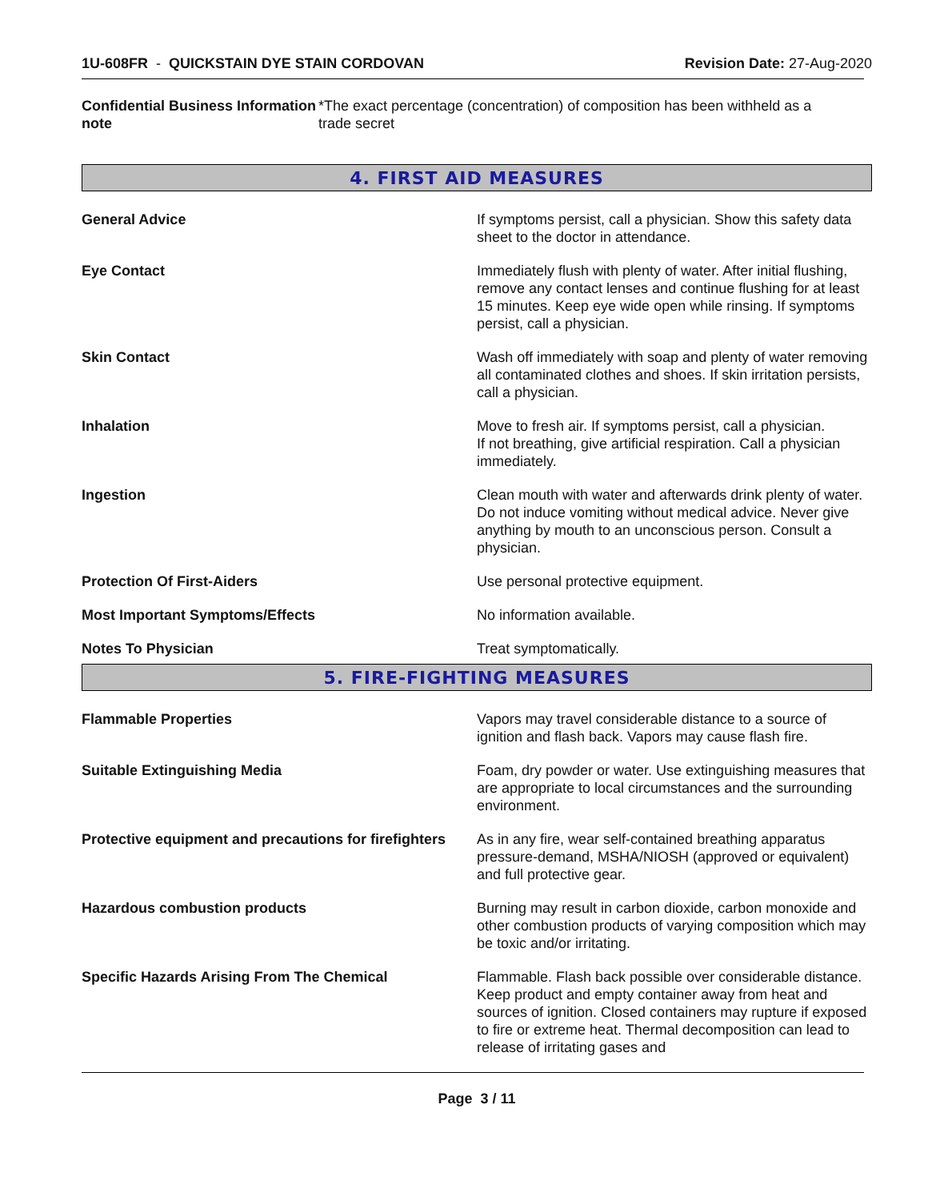1U-608FR - QUICKSTAIN DYE STAIN CORDOVAN
Revision Date: 27-Aug-2020
Confidential Business Information note
*The exact percentage (concentration) of composition has been withheld as a trade secret
4. FIRST AID MEASURES
General Advice If symptoms persist, call a physician. Show this safety data sheet to the doctor in attendance.
Eye Contact Immediately flush with plenty of water. After initial flushing, remove any contact lenses and continue flushing for at least 15 minutes. Keep eye wide open while rinsing. If symptoms persist, call a physician.
Skin Contact Wash off immediately with soap and plenty of water removing all contaminated clothes and shoes. If skin irritation persists, call a physician.
Inhalation Move to fresh air. If symptoms persist, call a physician.
If not breathing, give artificial respiration. Call a physician immediately.
Ingestion Clean mouth with water and afterwards drink plenty of water. Do not induce vomiting without medical advice. Never give anything by mouth to an unconscious person. Consult a physician.
Protection Of First-Aiders Use personal protective equipment.
Most Important Symptoms/Effects No information available.
Notes To Physician Treat symptomatically.
5. FIRE-FIGHTING MEASURES
Flammable Properties Vapors may travel considerable distance to a source of ignition and flash back. Vapors may cause flash fire.
Suitable Extinguishing Media Foam, dry powder or water. Use extinguishing measures that are appropriate to local circumstances and the surrounding environment.
Protective equipment and precautions for firefighters
As in any fire, wear self-contained breathing apparatus pressure-demand, MSHA/NIOSH (approved or equivalent) and full protective gear.
Hazardous combustion products Burning may result in carbon dioxide, carbon monoxide and other combustion products of varying composition which may be toxic and/or irritating.
Specific Hazards Arising From The Chemical Flammable. Flash back possible over considerable distance. Keep product and empty container away from heat and sources of ignition. Closed containers may rupture if exposed to fire or extreme heat. Thermal decomposition can lead to release of irritating gases and
Page 3 / 11